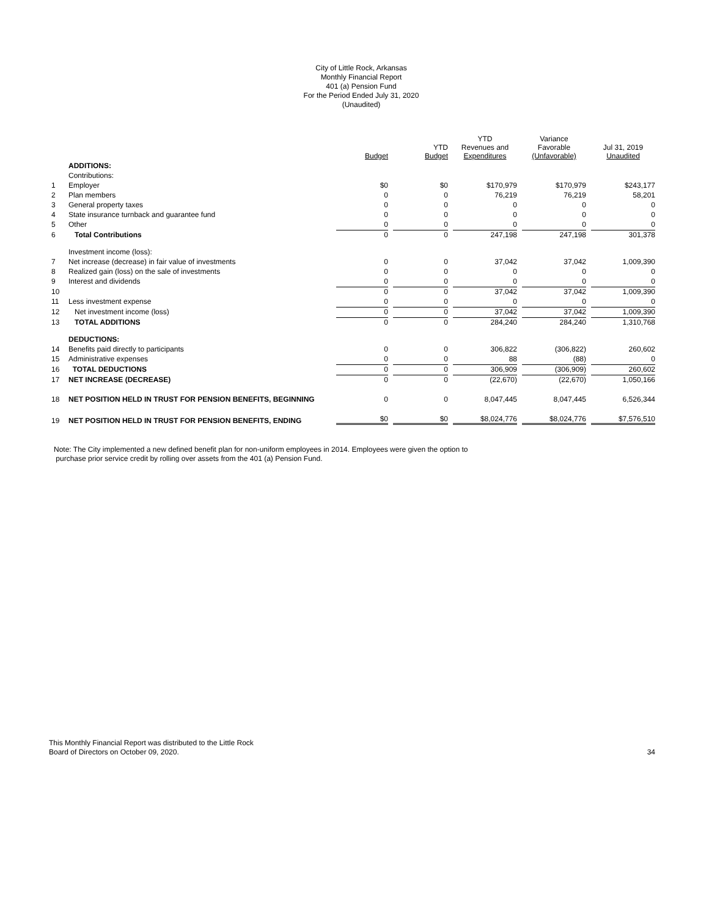City of Little Rock, Arkansas
Monthly Financial Report
401 (a) Pension Fund
For the Period Ended July 31, 2020
(Unaudited)
| | | Budget | YTD Budget | YTD Revenues and Expenditures | Variance Favorable (Unfavorable) | Jul 31, 2019 Unaudited |
| --- | --- | --- | --- | --- | --- | --- |
| | ADDITIONS: | | | | | |
| | Contributions: | | | | | |
| 1 | Employer | $0 | $0 | $170,979 | $170,979 | $243,177 |
| 2 | Plan members | 0 | 0 | 76,219 | 76,219 | 58,201 |
| 3 | General property taxes | 0 | 0 | 0 | 0 | 0 |
| 4 | State insurance turnback and guarantee fund | 0 | 0 | 0 | 0 | 0 |
| 5 | Other | 0 | 0 | 0 | 0 | 0 |
| 6 | Total Contributions | 0 | 0 | 247,198 | 247,198 | 301,378 |
| | Investment income (loss): | | | | | |
| 7 | Net increase (decrease) in fair value of investments | 0 | 0 | 37,042 | 37,042 | 1,009,390 |
| 8 | Realized gain (loss) on the sale of investments | 0 | 0 | 0 | 0 | 0 |
| 9 | Interest and dividends | 0 | 0 | 0 | 0 | 0 |
| 10 | | 0 | 0 | 37,042 | 37,042 | 1,009,390 |
| 11 | Less investment expense | 0 | 0 | 0 | 0 | 0 |
| 12 | Net investment income (loss) | 0 | 0 | 37,042 | 37,042 | 1,009,390 |
| 13 | TOTAL ADDITIONS | 0 | 0 | 284,240 | 284,240 | 1,310,768 |
| | DEDUCTIONS: | | | | | |
| 14 | Benefits paid directly to participants | 0 | 0 | 306,822 | (306,822) | 260,602 |
| 15 | Administrative expenses | 0 | 0 | 88 | (88) | 0 |
| 16 | TOTAL DEDUCTIONS | 0 | 0 | 306,909 | (306,909) | 260,602 |
| 17 | NET INCREASE (DECREASE) | 0 | 0 | (22,670) | (22,670) | 1,050,166 |
| 18 | NET POSITION HELD IN TRUST FOR PENSION BENEFITS, BEGINNING | 0 | 0 | 8,047,445 | 8,047,445 | 6,526,344 |
| 19 | NET POSITION HELD IN TRUST FOR PENSION BENEFITS, ENDING | $0 | $0 | $8,024,776 | $8,024,776 | $7,576,510 |
Note: The City implemented a new defined benefit plan for non-uniform employees in 2014. Employees were given the option to
purchase prior service credit by rolling over assets from the 401 (a) Pension Fund.
This Monthly Financial Report was distributed to the Little Rock
Board of Directors on October 09, 2020.
34